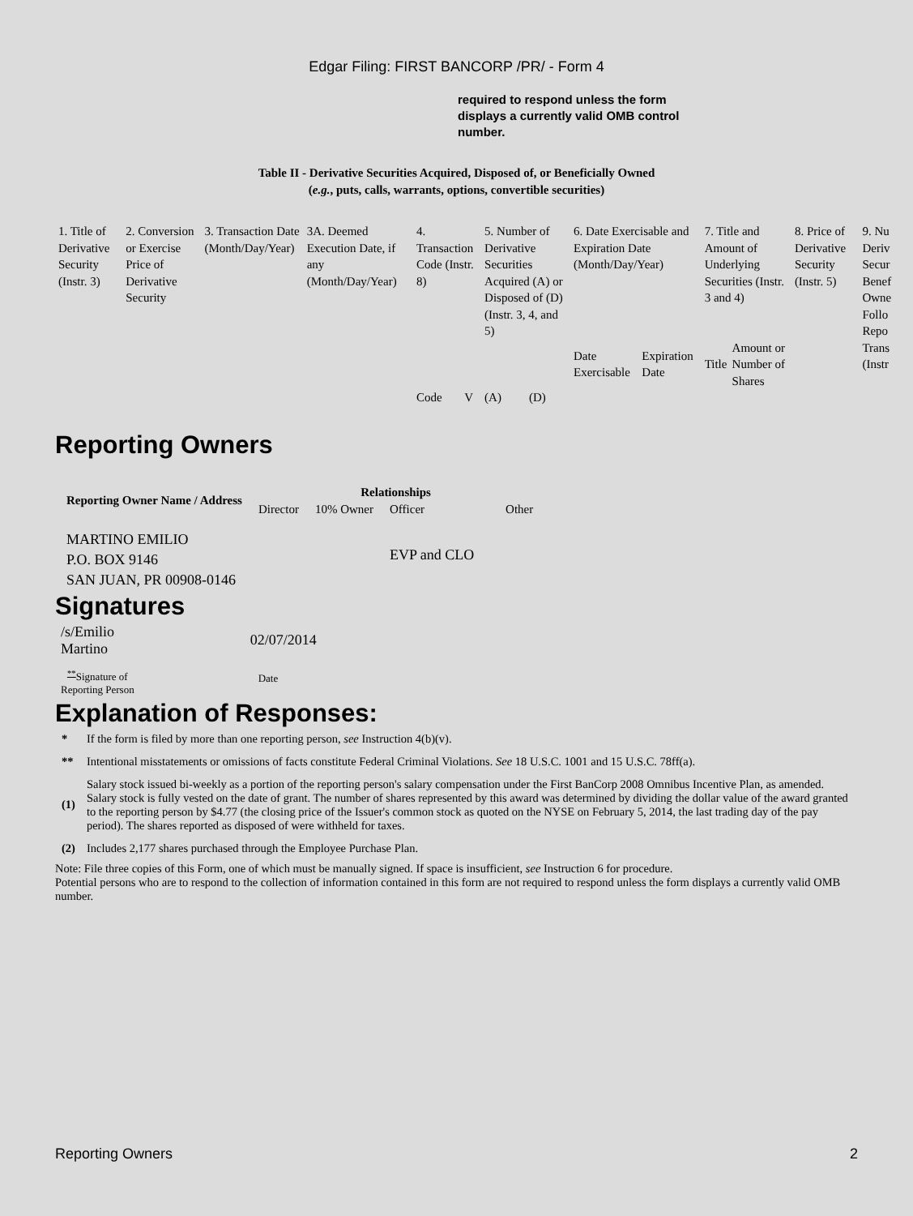Edgar Filing: FIRST BANCORP /PR/ - Form 4
required to respond unless the form displays a currently valid OMB control number.
Table II - Derivative Securities Acquired, Disposed of, or Beneficially Owned
(e.g., puts, calls, warrants, options, convertible securities)
| 1. Title of Derivative Security (Instr. 3) | 2. Conversion or Exercise Price of Derivative Security | 3. Transaction Date (Month/Day/Year) | 3A. Deemed Execution Date, if any (Month/Day/Year) | 4. Transaction Code (Instr. 8) | | 5. Number of Derivative Securities Acquired (A) or Disposed of (D) (Instr. 3, 4, and 5) | | 6. Date Exercisable and Expiration Date (Month/Day/Year) | | 7. Title and Amount of Underlying Securities (Instr. 3 and 4) | | 8. Price of Derivative Security (Instr. 5) | 9. Nu Deriv Secur Benef Owne Follo Repo Trans (Instr |
| | | | | | | | | Date Exercisable | Expiration Date | Title | Amount or Number of Shares | | |
| | | | | Code | V | (A) | (D) | | | | | | |
Reporting Owners
| Reporting Owner Name / Address | Relationships | | | |
| --- | --- | --- | --- | --- |
| | Director | 10% Owner | Officer | Other |
| MARTINO EMILIO P.O. BOX 9146 SAN JUAN, PR 00908-0146 | | | EVP and CLO | |
Signatures
| /s/Emilio Martino | 02/07/2014 |
| <sup>**</sup> Signature of Reporting Person | Date |
Explanation of Responses:
| * | If the form is filed by more than one reporting person, see Instruction 4(b)(v). |
| ** | Intentional misstatements or omissions of facts constitute Federal Criminal Violations. See 18 U.S.C. 1001 and 15 U.S.C. 78ff(a). |
| (1) | Salary stock issued bi-weekly as a portion of the reporting person's salary compensation under the First BanCorp 2008 Omnibus Incentive Plan, as amended. Salary stock is fully vested on the date of grant. The number of shares represented by this award was determined by dividing the dollar value of the award granted to the reporting person by $4.77 (the closing price of the Issuer's common stock as quoted on the NYSE on February 5, 2014, the last trading day of the pay period). The shares reported as disposed of were withheld for taxes. |
| (2) | Includes 2,177 shares purchased through the Employee Purchase Plan. |
Note: File three copies of this Form, one of which must be manually signed. If space is insufficient, see Instruction 6 for procedure.
Potential persons who are to respond to the collection of information contained in this form are not required to respond unless the form displays a currently valid OMB number.
Reporting Owners 2